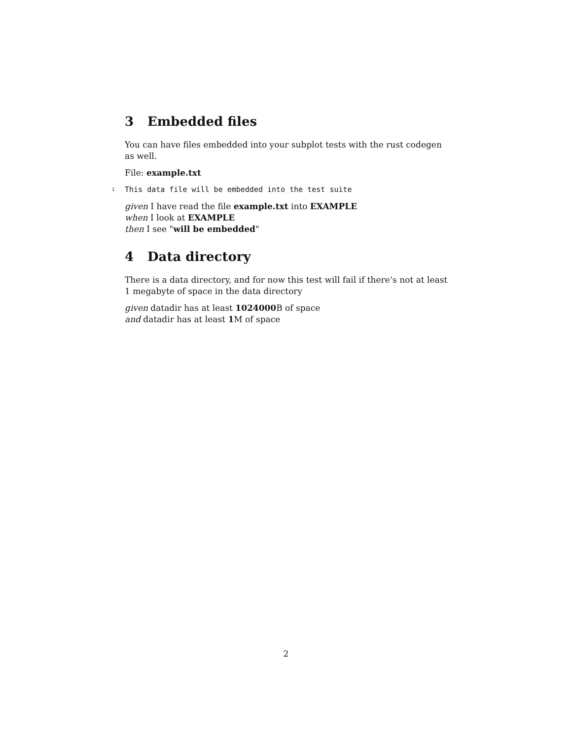3 Embedded files
You can have files embedded into your subplot tests with the rust codegen as well.
File: example.txt
1 This data file will be embedded into the test suite
given I have read the file example.txt into EXAMPLE
when I look at EXAMPLE
then I see "will be embedded"
4 Data directory
There is a data directory, and for now this test will fail if there’s not at least 1 megabyte of space in the data directory
given datadir has at least 1024000 B of space
and datadir has at least 1 M of space
2